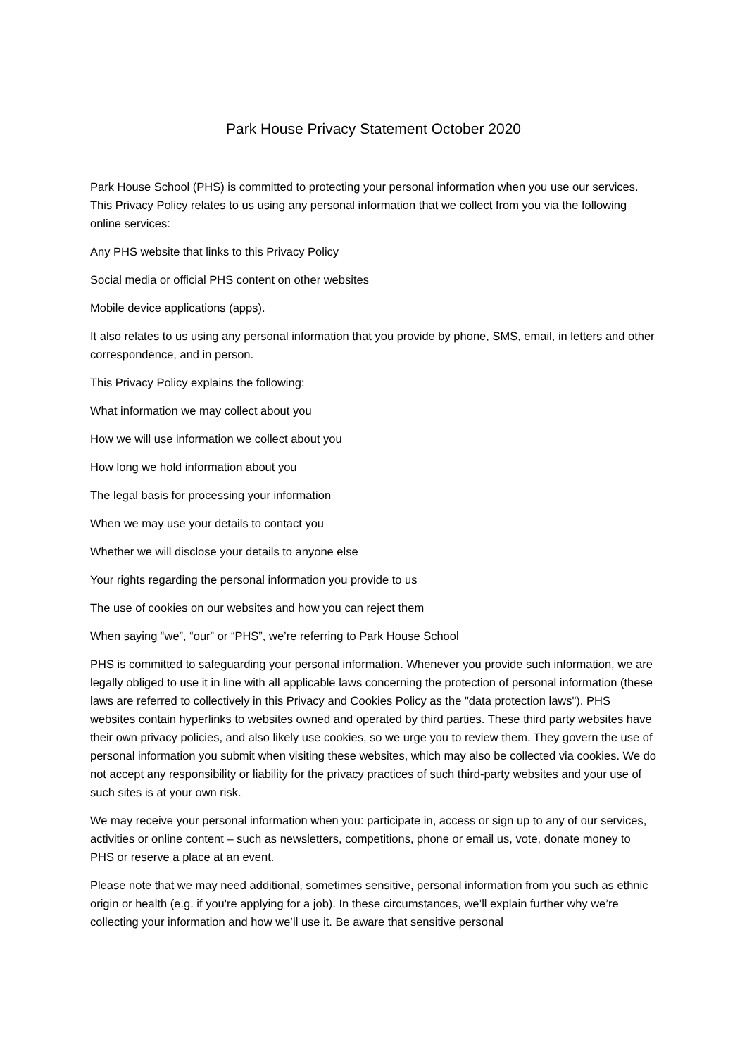Park House Privacy Statement October 2020
Park House School (PHS) is committed to protecting your personal information when you use our services. This Privacy Policy relates to us using any personal information that we collect from you via the following online services:
Any PHS website that links to this Privacy Policy
Social media or official PHS content on other websites
Mobile device applications (apps).
It also relates to us using any personal information that you provide by phone, SMS, email, in letters and other correspondence, and in person.
This Privacy Policy explains the following:
What information we may collect about you
How we will use information we collect about you
How long we hold information about you
The legal basis for processing your information
When we may use your details to contact you
Whether we will disclose your details to anyone else
Your rights regarding the personal information you provide to us
The use of cookies on our websites and how you can reject them
When saying “we”, “our” or “PHS”, we’re referring to Park House School
PHS is committed to safeguarding your personal information. Whenever you provide such information, we are legally obliged to use it in line with all applicable laws concerning the protection of personal information (these laws are referred to collectively in this Privacy and Cookies Policy as the "data protection laws"). PHS websites contain hyperlinks to websites owned and operated by third parties. These third party websites have their own privacy policies, and also likely use cookies, so we urge you to review them. They govern the use of personal information you submit when visiting these websites, which may also be collected via cookies. We do not accept any responsibility or liability for the privacy practices of such third-party websites and your use of such sites is at your own risk.
We may receive your personal information when you: participate in, access or sign up to any of our services, activities or online content – such as newsletters, competitions, phone or email us, vote, donate money to PHS or reserve a place at an event.
Please note that we may need additional, sometimes sensitive, personal information from you such as ethnic origin or health (e.g. if you're applying for a job). In these circumstances, we’ll explain further why we’re collecting your information and how we’ll use it. Be aware that sensitive personal